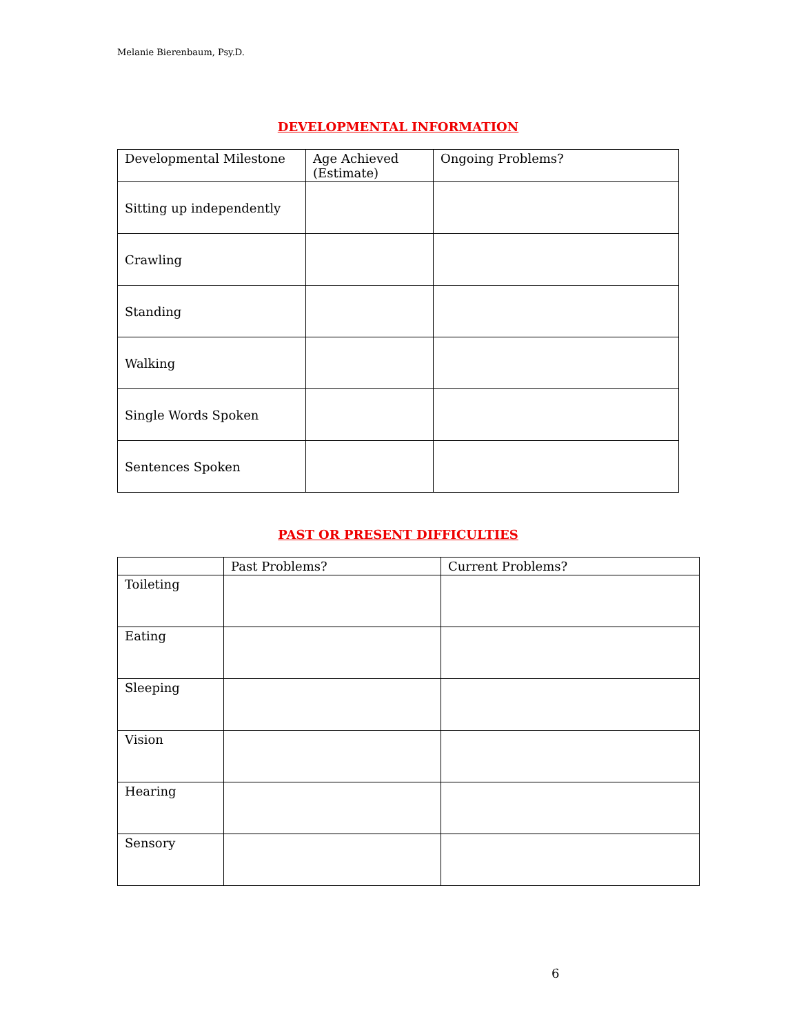Melanie Bierenbaum, Psy.D.
DEVELOPMENTAL INFORMATION
| Developmental Milestone | Age Achieved (Estimate) | Ongoing Problems? |
| --- | --- | --- |
| Sitting up independently | | |
| Crawling | | |
| Standing | | |
| Walking | | |
| Single Words Spoken | | |
| Sentences Spoken | | |
PAST OR PRESENT DIFFICULTIES
| | Past Problems? | Current Problems? |
| --- | --- | --- |
| Toileting | | |
| Eating | | |
| Sleeping | | |
| Vision | | |
| Hearing | | |
| Sensory | | |
6